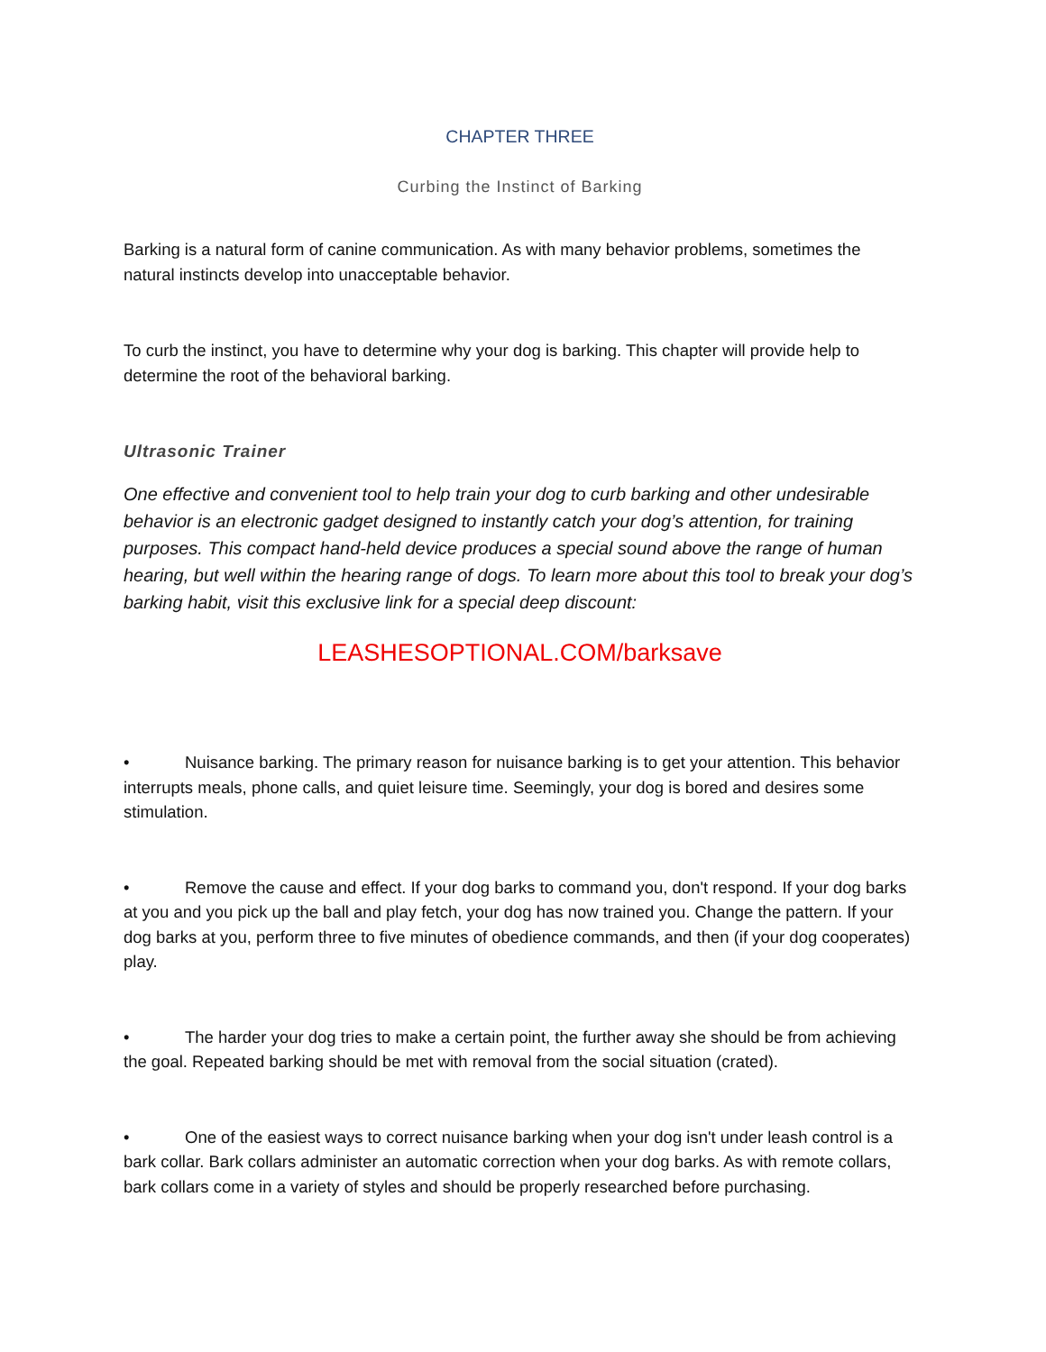CHAPTER THREE
Curbing the Instinct of Barking
Barking is a natural form of canine communication. As with many behavior problems, sometimes the natural instincts develop into unacceptable behavior.
To curb the instinct, you have to determine why your dog is barking. This chapter will provide help to determine the root of the behavioral barking.
Ultrasonic Trainer
One effective and convenient tool to help train your dog to curb barking and other undesirable behavior is an electronic gadget designed to instantly catch your dog’s attention, for training purposes. This compact hand-held device produces a special sound above the range of human hearing, but well within the hearing range of dogs. To learn more about this tool to break your dog’s barking habit, visit this exclusive link for a special deep discount:
LEASHESOPTIONAL.COM/barksave
• Nuisance barking. The primary reason for nuisance barking is to get your attention. This behavior interrupts meals, phone calls, and quiet leisure time. Seemingly, your dog is bored and desires some stimulation.
• Remove the cause and effect. If your dog barks to command you, don't respond. If your dog barks at you and you pick up the ball and play fetch, your dog has now trained you. Change the pattern. If your dog barks at you, perform three to five minutes of obedience commands, and then (if your dog cooperates) play.
• The harder your dog tries to make a certain point, the further away she should be from achieving the goal. Repeated barking should be met with removal from the social situation (crated).
• One of the easiest ways to correct nuisance barking when your dog isn't under leash control is a bark collar. Bark collars administer an automatic correction when your dog barks. As with remote collars, bark collars come in a variety of styles and should be properly researched before purchasing.